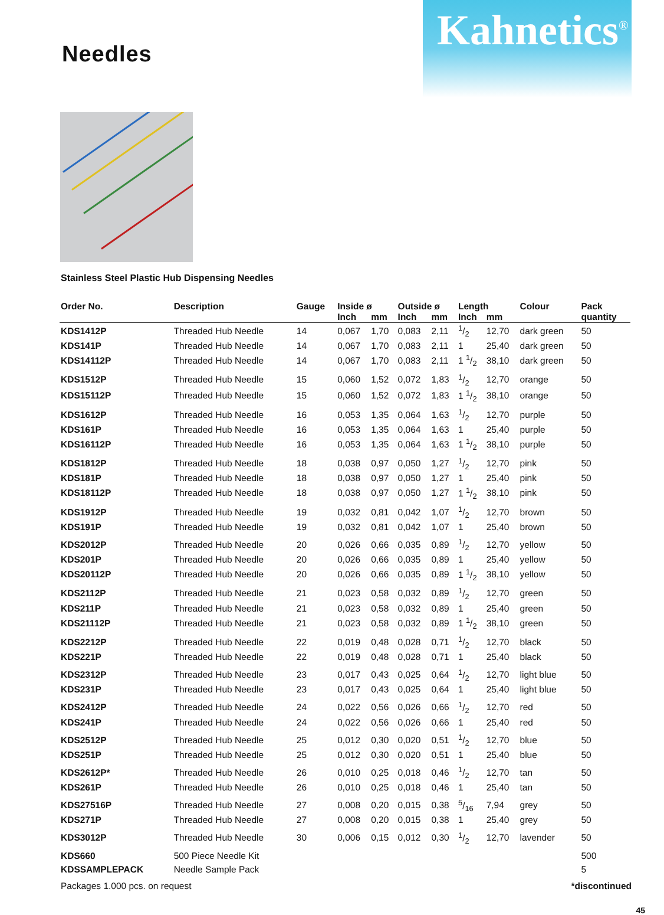Needles
Kahnetics<sup>®</sup>
Stainless Steel Plastic Hub Dispensing Needles
| Order No. | Description | Gauge | Inside ø | | Outside ø | | Length | | Colour | Pack |
| --- | --- | --- | --- | --- | --- | --- | --- | --- | --- | --- |
| | | | Inch | mm | Inch | mm | Inch | mm | | quantity |
| KDS1412P | Threaded Hub Needle | 14 | 0,067 | 1,70 | 0,083 | 2,11 | 1/2 | 12,70 | dark green | 50 |
| KDS141P | Threaded Hub Needle | 14 | 0,067 | 1,70 | 0,083 | 2,11 | 1 | 25,40 | dark green | 50 |
| KDS14112P | Threaded Hub Needle | 14 | 0,067 | 1,70 | 0,083 | 2,11 | 1 1/2 | 38,10 | dark green | 50 |
| KDS1512P | Threaded Hub Needle | 15 | 0,060 | 1,52 | 0,072 | 1,83 | 1/2 | 12,70 | orange | 50 |
| KDS15112P | Threaded Hub Needle | 15 | 0,060 | 1,52 | 0,072 | 1,83 | 1 1/2 | 38,10 | orange | 50 |
| KDS1612P | Threaded Hub Needle | 16 | 0,053 | 1,35 | 0,064 | 1,63 | 1/2 | 12,70 | purple | 50 |
| KDS161P | Threaded Hub Needle | 16 | 0,053 | 1,35 | 0,064 | 1,63 | 1 | 25,40 | purple | 50 |
| KDS16112P | Threaded Hub Needle | 16 | 0,053 | 1,35 | 0,064 | 1,63 | 1 1/2 | 38,10 | purple | 50 |
| KDS1812P | Threaded Hub Needle | 18 | 0,038 | 0,97 | 0,050 | 1,27 | 1/2 | 12,70 | pink | 50 |
| KDS181P | Threaded Hub Needle | 18 | 0,038 | 0,97 | 0,050 | 1,27 | 1 | 25,40 | pink | 50 |
| KDS18112P | Threaded Hub Needle | 18 | 0,038 | 0,97 | 0,050 | 1,27 | 1 1/2 | 38,10 | pink | 50 |
| KDS1912P | Threaded Hub Needle | 19 | 0,032 | 0,81 | 0,042 | 1,07 | 1/2 | 12,70 | brown | 50 |
| KDS191P | Threaded Hub Needle | 19 | 0,032 | 0,81 | 0,042 | 1,07 | 1 | 25,40 | brown | 50 |
| KDS2012P | Threaded Hub Needle | 20 | 0,026 | 0,66 | 0,035 | 0,89 | 1/2 | 12,70 | yellow | 50 |
| KDS201P | Threaded Hub Needle | 20 | 0,026 | 0,66 | 0,035 | 0,89 | 1 | 25,40 | yellow | 50 |
| KDS20112P | Threaded Hub Needle | 20 | 0,026 | 0,66 | 0,035 | 0,89 | 1 1/2 | 38,10 | yellow | 50 |
| KDS2112P | Threaded Hub Needle | 21 | 0,023 | 0,58 | 0,032 | 0,89 | 1/2 | 12,70 | green | 50 |
| KDS211P | Threaded Hub Needle | 21 | 0,023 | 0,58 | 0,032 | 0,89 | 1 | 25,40 | green | 50 |
| KDS21112P | Threaded Hub Needle | 21 | 0,023 | 0,58 | 0,032 | 0,89 | 1 1/2 | 38,10 | green | 50 |
| KDS2212P | Threaded Hub Needle | 22 | 0,019 | 0,48 | 0,028 | 0,71 | 1/2 | 12,70 | black | 50 |
| KDS221P | Threaded Hub Needle | 22 | 0,019 | 0,48 | 0,028 | 0,71 | 1 | 25,40 | black | 50 |
| KDS2312P | Threaded Hub Needle | 23 | 0,017 | 0,43 | 0,025 | 0,64 | 1/2 | 12,70 | light blue | 50 |
| KDS231P | Threaded Hub Needle | 23 | 0,017 | 0,43 | 0,025 | 0,64 | 1 | 25,40 | light blue | 50 |
| KDS2412P | Threaded Hub Needle | 24 | 0,022 | 0,56 | 0,026 | 0,66 | 1/2 | 12,70 | red | 50 |
| KDS241P | Threaded Hub Needle | 24 | 0,022 | 0,56 | 0,026 | 0,66 | 1 | 25,40 | red | 50 |
| KDS2512P | Threaded Hub Needle | 25 | 0,012 | 0,30 | 0,020 | 0,51 | 1/2 | 12,70 | blue | 50 |
| KDS251P | Threaded Hub Needle | 25 | 0,012 | 0,30 | 0,020 | 0,51 | 1 | 25,40 | blue | 50 |
| KDS2612P* | Threaded Hub Needle | 26 | 0,010 | 0,25 | 0,018 | 0,46 | 1/2 | 12,70 | tan | 50 |
| KDS261P | Threaded Hub Needle | 26 | 0,010 | 0,25 | 0,018 | 0,46 | 1 | 25,40 | tan | 50 |
| KDS27516P | Threaded Hub Needle | 27 | 0,008 | 0,20 | 0,015 | 0,38 | 5/16 | 7,94 | grey | 50 |
| KDS271P | Threaded Hub Needle | 27 | 0,008 | 0,20 | 0,015 | 0,38 | 1 | 25,40 | grey | 50 |
| KDS3012P | Threaded Hub Needle | 30 | 0,006 | 0,15 | 0,012 | 0,30 | 1/2 | 12,70 | lavender | 50 |
| KDS660 | 500 Piece Needle Kit | | | | | | | | | 500 |
| KDSSAMPLEPACK | Needle Sample Pack | | | | | | | | | 5 |
Packages 1.000 pcs. on request *discontinued
45